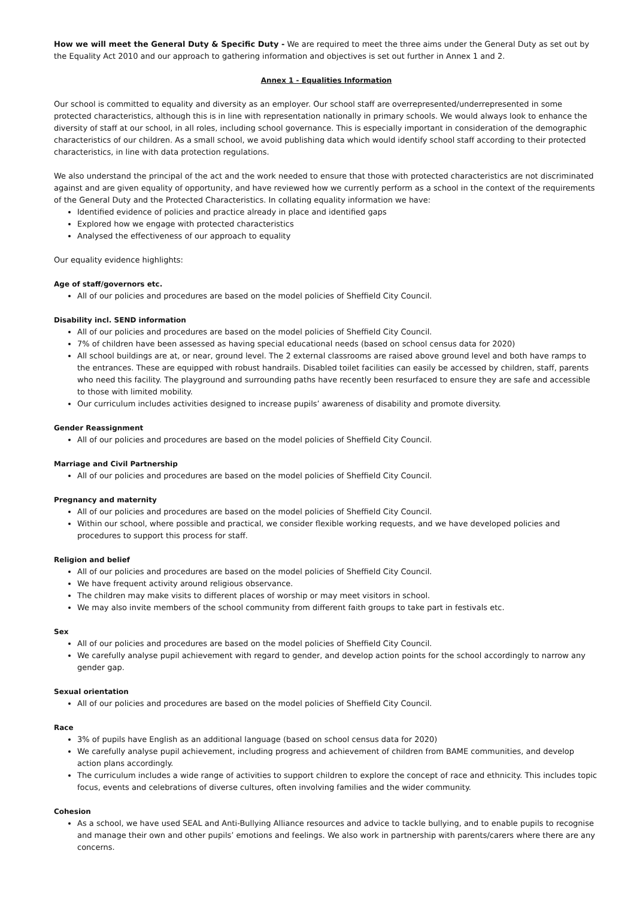How we will meet the General Duty & Specific Duty - We are required to meet the three aims under the General Duty as set out by the Equality Act 2010 and our approach to gathering information and objectives is set out further in Annex 1 and 2.
Annex 1 - Equalities Information
Our school is committed to equality and diversity as an employer. Our school staff are overrepresented/underrepresented in some protected characteristics, although this is in line with representation nationally in primary schools. We would always look to enhance the diversity of staff at our school, in all roles, including school governance. This is especially important in consideration of the demographic characteristics of our children. As a small school, we avoid publishing data which would identify school staff according to their protected characteristics, in line with data protection regulations.
We also understand the principal of the act and the work needed to ensure that those with protected characteristics are not discriminated against and are given equality of opportunity, and have reviewed how we currently perform as a school in the context of the requirements of the General Duty and the Protected Characteristics. In collating equality information we have:
Identified evidence of policies and practice already in place and identified gaps
Explored how we engage with protected characteristics
Analysed the effectiveness of our approach to equality
Our equality evidence highlights:
Age of staff/governors etc.
All of our policies and procedures are based on the model policies of Sheffield City Council.
Disability incl. SEND information
All of our policies and procedures are based on the model policies of Sheffield City Council.
7% of children have been assessed as having special educational needs (based on school census data for 2020)
All school buildings are at, or near, ground level. The 2 external classrooms are raised above ground level and both have ramps to the entrances. These are equipped with robust handrails. Disabled toilet facilities can easily be accessed by children, staff, parents who need this facility. The playground and surrounding paths have recently been resurfaced to ensure they are safe and accessible to those with limited mobility.
Our curriculum includes activities designed to increase pupils’ awareness of disability and promote diversity.
Gender Reassignment
All of our policies and procedures are based on the model policies of Sheffield City Council.
Marriage and Civil Partnership
All of our policies and procedures are based on the model policies of Sheffield City Council.
Pregnancy and maternity
All of our policies and procedures are based on the model policies of Sheffield City Council.
Within our school, where possible and practical, we consider flexible working requests, and we have developed policies and procedures to support this process for staff.
Religion and belief
All of our policies and procedures are based on the model policies of Sheffield City Council.
We have frequent activity around religious observance.
The children may make visits to different places of worship or may meet visitors in school.
We may also invite members of the school community from different faith groups to take part in festivals etc.
Sex
All of our policies and procedures are based on the model policies of Sheffield City Council.
We carefully analyse pupil achievement with regard to gender, and develop action points for the school accordingly to narrow any gender gap.
Sexual orientation
All of our policies and procedures are based on the model policies of Sheffield City Council.
Race
3% of pupils have English as an additional language (based on school census data for 2020)
We carefully analyse pupil achievement, including progress and achievement of children from BAME communities, and develop action plans accordingly.
The curriculum includes a wide range of activities to support children to explore the concept of race and ethnicity. This includes topic focus, events and celebrations of diverse cultures, often involving families and the wider community.
Cohesion
As a school, we have used SEAL and Anti-Bullying Alliance resources and advice to tackle bullying, and to enable pupils to recognise and manage their own and other pupils’ emotions and feelings. We also work in partnership with parents/carers where there are any concerns.